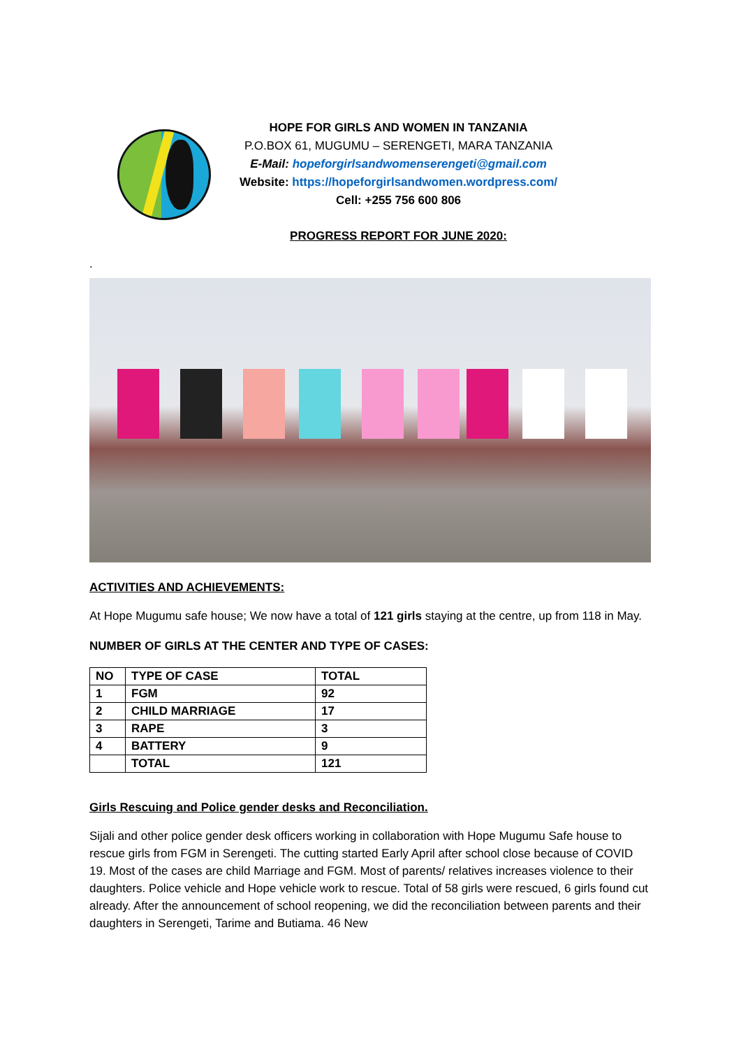HOPE FOR GIRLS AND WOMEN IN TANZANIA
P.O.BOX 61, MUGUMU – SERENGETI, MARA TANZANIA
E-Mail: hopeforgirlsandwomenserengeti@gmail.com
Website: https://hopeforgirlsandwomen.wordpress.com/
Cell: +255 756 600 806
PROGRESS REPORT FOR JUNE 2020:
.
ACTIVITIES AND ACHIEVEMENTS:
At Hope Mugumu safe house; We now have a total of 121 girls staying at the centre, up from 118 in May.
NUMBER OF GIRLS AT THE CENTER AND TYPE OF CASES:
| NO | TYPE OF CASE | TOTAL |
| --- | --- | --- |
| 1 | FGM | 92 |
| 2 | CHILD MARRIAGE | 17 |
| 3 | RAPE | 3 |
| 4 | BATTERY | 9 |
| | TOTAL | 121 |
Girls Rescuing and Police gender desks and Reconciliation.
Sijali and other police gender desk officers working in collaboration with Hope Mugumu Safe house to rescue girls from FGM in Serengeti. The cutting started Early April after school close because of COVID 19. Most of the cases are child Marriage and FGM. Most of parents/ relatives increases violence to their daughters. Police vehicle and Hope vehicle work to rescue. Total of 58 girls were rescued, 6 girls found cut already. After the announcement of school reopening, we did the reconciliation between parents and their daughters in Serengeti, Tarime and Butiama. 46 New